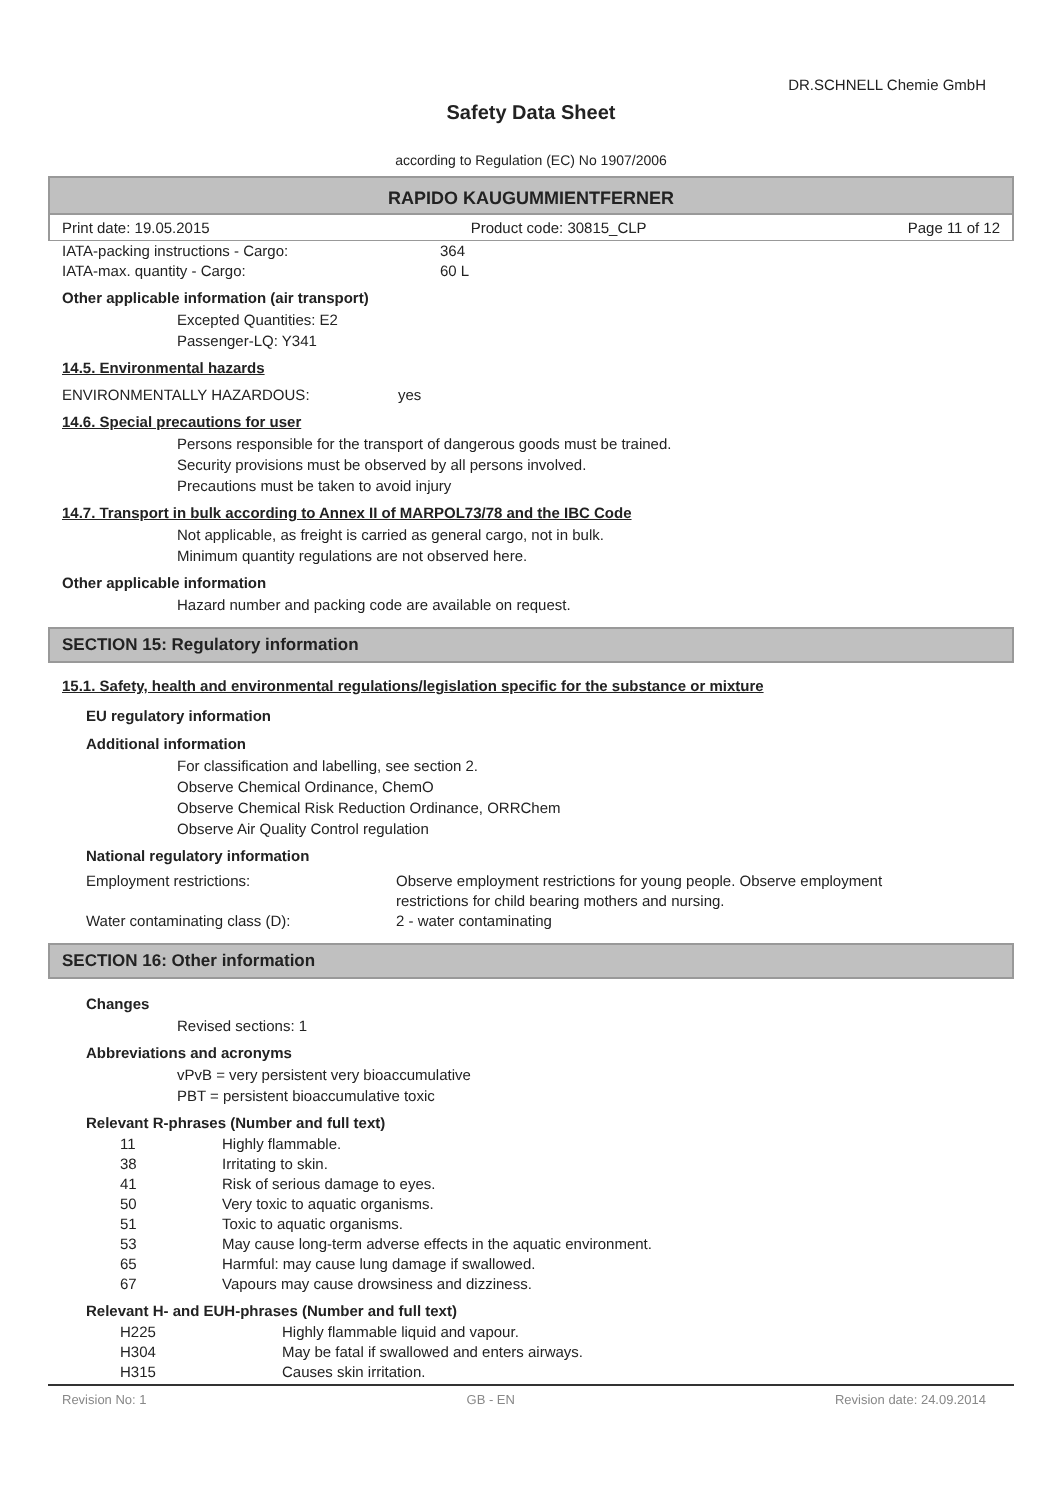DR.SCHNELL Chemie GmbH
Safety Data Sheet
according to Regulation (EC) No 1907/2006
RAPIDO KAUGUMMIENTFERNER
Print date: 19.05.2015 Product code: 30815_CLP Page 11 of 12
| IATA-packing instructions - Cargo: | 364 |
| IATA-max. quantity - Cargo: | 60 L |
Other applicable information (air transport)
Excepted Quantities: E2
Passenger-LQ: Y341
14.5. Environmental hazards
ENVIRONMENTALLY HAZARDOUS: yes
14.6. Special precautions for user
Persons responsible for the transport of dangerous goods must be trained.
Security provisions must be observed by all persons involved.
Precautions must be taken to avoid injury
14.7. Transport in bulk according to Annex II of MARPOL73/78 and the IBC Code
Not applicable, as freight is carried as general cargo, not in bulk.
Minimum quantity regulations are not observed here.
Other applicable information
Hazard number and packing code are available on request.
SECTION 15: Regulatory information
15.1. Safety, health and environmental regulations/legislation specific for the substance or mixture
EU regulatory information
Additional information
For classification and labelling, see section 2.
Observe Chemical Ordinance, ChemO
Observe Chemical Risk Reduction Ordinance, ORRChem
Observe Air Quality Control regulation
National regulatory information
| Employment restrictions: | Observe employment restrictions for young people. Observe employment restrictions for child bearing mothers and nursing. |
| Water contaminating class (D): | 2 - water contaminating |
SECTION 16: Other information
Changes
Revised sections: 1
Abbreviations and acronyms
vPvB = very persistent very bioaccumulative
PBT = persistent bioaccumulative toxic
Relevant R-phrases (Number and full text)
| 11 | Highly flammable. |
| 38 | Irritating to skin. |
| 41 | Risk of serious damage to eyes. |
| 50 | Very toxic to aquatic organisms. |
| 51 | Toxic to aquatic organisms. |
| 53 | May cause long-term adverse effects in the aquatic environment. |
| 65 | Harmful: may cause lung damage if swallowed. |
| 67 | Vapours may cause drowsiness and dizziness. |
Relevant H- and EUH-phrases (Number and full text)
| H225 | Highly flammable liquid and vapour. |
| H304 | May be fatal if swallowed and enters airways. |
| H315 | Causes skin irritation. |
Revision No: 1 GB - EN Revision date: 24.09.2014